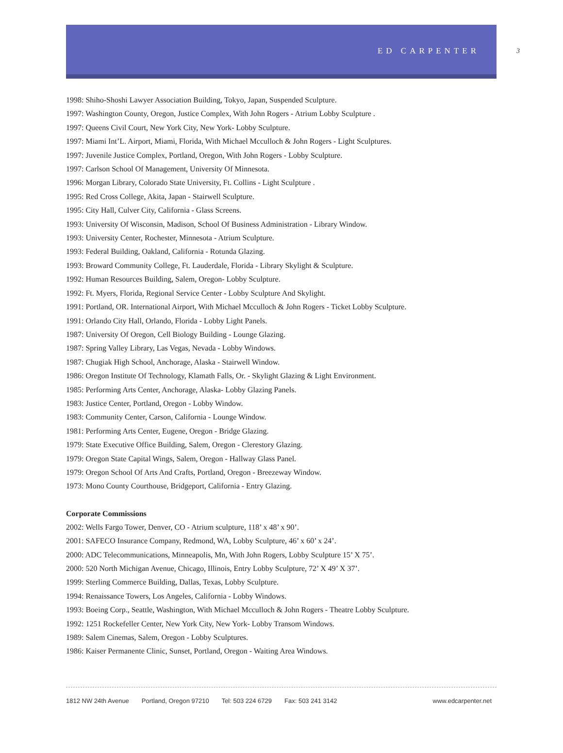ED CARPENTER
3
1998: Shiho-Shoshi Lawyer Association Building, Tokyo, Japan, Suspended Sculpture.
1997: Washington County, Oregon, Justice Complex, With John Rogers - Atrium Lobby Sculpture .
1997: Queens Civil Court, New York City, New York- Lobby Sculpture.
1997: Miami Int’L. Airport, Miami, Florida, With Michael Mcculloch & John Rogers - Light Sculptures.
1997: Juvenile Justice Complex, Portland, Oregon, With John Rogers - Lobby Sculpture.
1997: Carlson School Of Management, University Of Minnesota.
1996: Morgan Library, Colorado State University, Ft. Collins - Light Sculpture .
1995: Red Cross College, Akita, Japan - Stairwell Sculpture.
1995: City Hall, Culver City, California - Glass Screens.
1993: University Of Wisconsin, Madison, School Of Business Administration - Library Window.
1993: University Center, Rochester, Minnesota - Atrium Sculpture.
1993: Federal Building, Oakland, California - Rotunda Glazing.
1993: Broward Community College, Ft. Lauderdale, Florida - Library Skylight & Sculpture.
1992: Human Resources Building, Salem, Oregon- Lobby Sculpture.
1992: Ft. Myers, Florida, Regional Service Center - Lobby Sculpture And Skylight.
1991: Portland, OR. International Airport, With Michael Mcculloch & John Rogers - Ticket Lobby Sculpture.
1991: Orlando City Hall, Orlando, Florida - Lobby Light Panels.
1987: University Of Oregon, Cell Biology Building - Lounge Glazing.
1987: Spring Valley Library, Las Vegas, Nevada - Lobby Windows.
1987: Chugiak High School, Anchorage, Alaska - Stairwell Window.
1986: Oregon Institute Of Technology, Klamath Falls, Or. - Skylight Glazing & Light Environment.
1985: Performing Arts Center, Anchorage, Alaska- Lobby Glazing Panels.
1983: Justice Center, Portland, Oregon - Lobby Window.
1983: Community Center, Carson, California - Lounge Window.
1981: Performing Arts Center, Eugene, Oregon - Bridge Glazing.
1979: State Executive Office Building, Salem, Oregon - Clerestory Glazing.
1979: Oregon State Capital Wings, Salem, Oregon - Hallway Glass Panel.
1979: Oregon School Of Arts And Crafts, Portland, Oregon - Breezeway Window.
1973: Mono County Courthouse, Bridgeport, California - Entry Glazing.
Corporate Commissions
2002: Wells Fargo Tower, Denver, CO - Atrium sculpture, 118’ x 48’ x 90’.
2001: SAFECO Insurance Company, Redmond, WA, Lobby Sculpture, 46’ x 60’ x 24’.
2000: ADC Telecommunications, Minneapolis, Mn, With John Rogers, Lobby Sculpture 15’ X 75’.
2000: 520 North Michigan Avenue, Chicago, Illinois, Entry Lobby Sculpture, 72’ X 49’ X 37’.
1999: Sterling Commerce Building, Dallas, Texas, Lobby Sculpture.
1994: Renaissance Towers, Los Angeles, California - Lobby Windows.
1993: Boeing Corp., Seattle, Washington, With Michael Mcculloch & John Rogers - Theatre Lobby Sculpture.
1992: 1251 Rockefeller Center, New York City, New York- Lobby Transom Windows.
1989: Salem Cinemas, Salem, Oregon - Lobby Sculptures.
1986: Kaiser Permanente Clinic, Sunset, Portland, Oregon - Waiting Area Windows.
1812 NW 24th Avenue Portland, Oregon 97210 Tel: 503 224 6729 Fax: 503 241 3142 www.edcarpenter.net